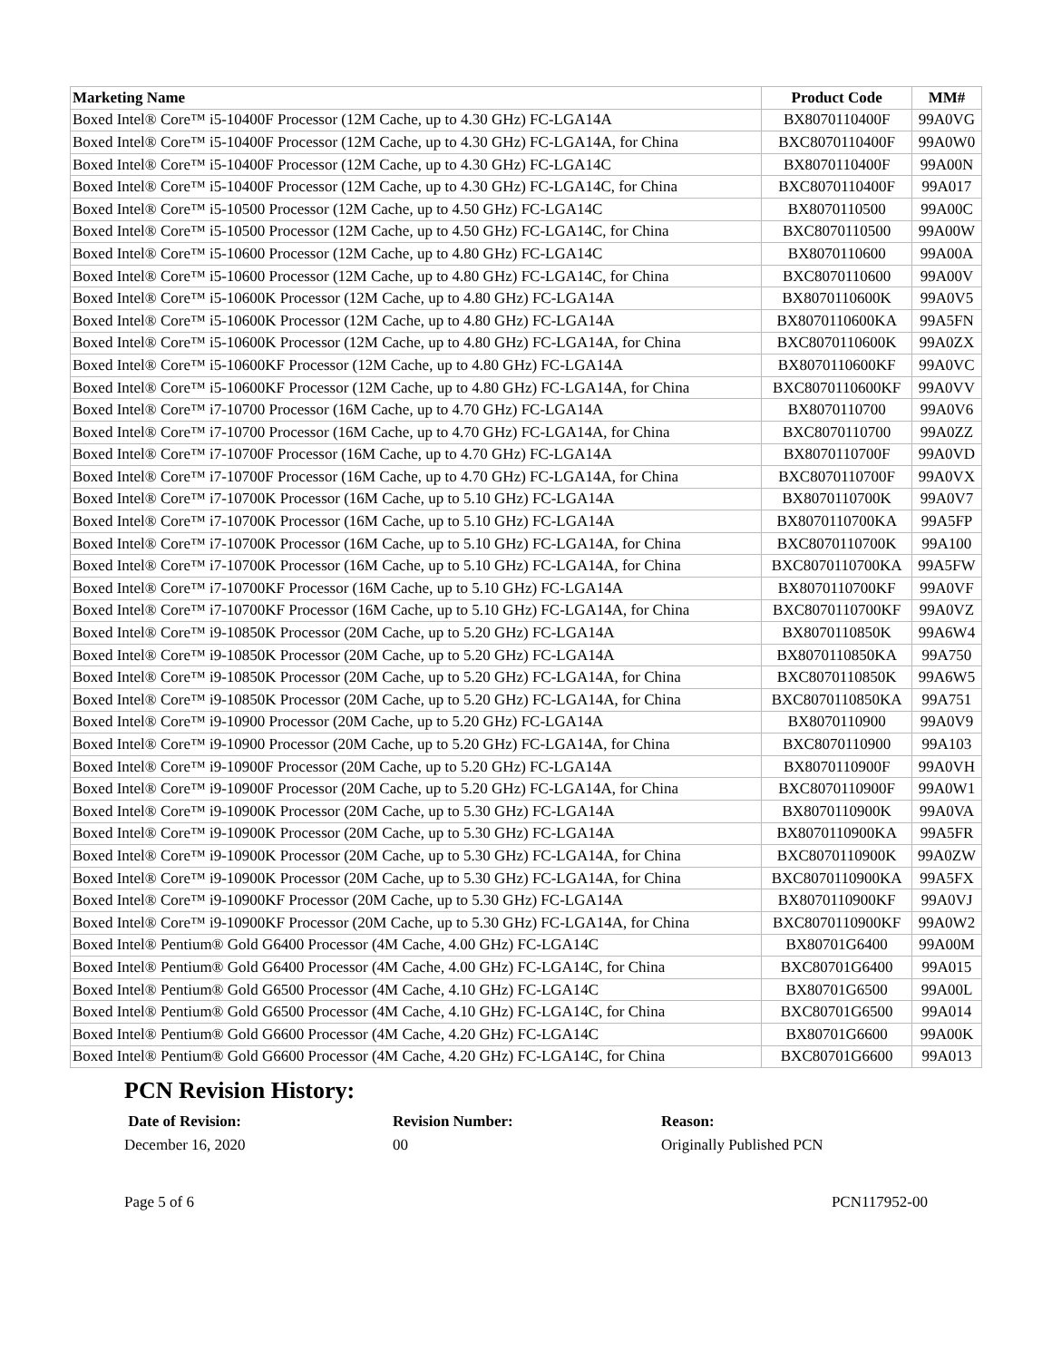| Marketing Name | Product Code | MM# |
| --- | --- | --- |
| Boxed Intel® Core™ i5-10400F Processor (12M Cache, up to 4.30 GHz) FC-LGA14A | BX8070110400F | 99A0VG |
| Boxed Intel® Core™ i5-10400F Processor (12M Cache, up to 4.30 GHz) FC-LGA14A, for China | BXC8070110400F | 99A0W0 |
| Boxed Intel® Core™ i5-10400F Processor (12M Cache, up to 4.30 GHz) FC-LGA14C | BX8070110400F | 99A00N |
| Boxed Intel® Core™ i5-10400F Processor (12M Cache, up to 4.30 GHz) FC-LGA14C, for China | BXC8070110400F | 99A017 |
| Boxed Intel® Core™ i5-10500 Processor (12M Cache, up to 4.50 GHz) FC-LGA14C | BX8070110500 | 99A00C |
| Boxed Intel® Core™ i5-10500 Processor (12M Cache, up to 4.50 GHz) FC-LGA14C, for China | BXC8070110500 | 99A00W |
| Boxed Intel® Core™ i5-10600 Processor (12M Cache, up to 4.80 GHz) FC-LGA14C | BX8070110600 | 99A00A |
| Boxed Intel® Core™ i5-10600 Processor (12M Cache, up to 4.80 GHz) FC-LGA14C, for China | BXC8070110600 | 99A00V |
| Boxed Intel® Core™ i5-10600K Processor (12M Cache, up to 4.80 GHz) FC-LGA14A | BX8070110600K | 99A0V5 |
| Boxed Intel® Core™ i5-10600K Processor (12M Cache, up to 4.80 GHz) FC-LGA14A | BX8070110600KA | 99A5FN |
| Boxed Intel® Core™ i5-10600K Processor (12M Cache, up to 4.80 GHz) FC-LGA14A, for China | BXC8070110600K | 99A0ZX |
| Boxed Intel® Core™ i5-10600KF Processor (12M Cache, up to 4.80 GHz) FC-LGA14A | BX8070110600KF | 99A0VC |
| Boxed Intel® Core™ i5-10600KF Processor (12M Cache, up to 4.80 GHz) FC-LGA14A, for China | BXC8070110600KF | 99A0VV |
| Boxed Intel® Core™ i7-10700 Processor (16M Cache, up to 4.70 GHz) FC-LGA14A | BX8070110700 | 99A0V6 |
| Boxed Intel® Core™ i7-10700 Processor (16M Cache, up to 4.70 GHz) FC-LGA14A, for China | BXC8070110700 | 99A0ZZ |
| Boxed Intel® Core™ i7-10700F Processor (16M Cache, up to 4.70 GHz) FC-LGA14A | BX8070110700F | 99A0VD |
| Boxed Intel® Core™ i7-10700F Processor (16M Cache, up to 4.70 GHz) FC-LGA14A, for China | BXC8070110700F | 99A0VX |
| Boxed Intel® Core™ i7-10700K Processor (16M Cache, up to 5.10 GHz) FC-LGA14A | BX8070110700K | 99A0V7 |
| Boxed Intel® Core™ i7-10700K Processor (16M Cache, up to 5.10 GHz) FC-LGA14A | BX8070110700KA | 99A5FP |
| Boxed Intel® Core™ i7-10700K Processor (16M Cache, up to 5.10 GHz) FC-LGA14A, for China | BXC8070110700K | 99A100 |
| Boxed Intel® Core™ i7-10700K Processor (16M Cache, up to 5.10 GHz) FC-LGA14A, for China | BXC8070110700KA | 99A5FW |
| Boxed Intel® Core™ i7-10700KF Processor (16M Cache, up to 5.10 GHz) FC-LGA14A | BX8070110700KF | 99A0VF |
| Boxed Intel® Core™ i7-10700KF Processor (16M Cache, up to 5.10 GHz) FC-LGA14A, for China | BXC8070110700KF | 99A0VZ |
| Boxed Intel® Core™ i9-10850K Processor (20M Cache, up to 5.20 GHz) FC-LGA14A | BX8070110850K | 99A6W4 |
| Boxed Intel® Core™ i9-10850K Processor (20M Cache, up to 5.20 GHz) FC-LGA14A | BX8070110850KA | 99A750 |
| Boxed Intel® Core™ i9-10850K Processor (20M Cache, up to 5.20 GHz) FC-LGA14A, for China | BXC8070110850K | 99A6W5 |
| Boxed Intel® Core™ i9-10850K Processor (20M Cache, up to 5.20 GHz) FC-LGA14A, for China | BXC8070110850KA | 99A751 |
| Boxed Intel® Core™ i9-10900 Processor (20M Cache, up to 5.20 GHz) FC-LGA14A | BX8070110900 | 99A0V9 |
| Boxed Intel® Core™ i9-10900 Processor (20M Cache, up to 5.20 GHz) FC-LGA14A, for China | BXC8070110900 | 99A103 |
| Boxed Intel® Core™ i9-10900F Processor (20M Cache, up to 5.20 GHz) FC-LGA14A | BX8070110900F | 99A0VH |
| Boxed Intel® Core™ i9-10900F Processor (20M Cache, up to 5.20 GHz) FC-LGA14A, for China | BXC8070110900F | 99A0W1 |
| Boxed Intel® Core™ i9-10900K Processor (20M Cache, up to 5.30 GHz) FC-LGA14A | BX8070110900K | 99A0VA |
| Boxed Intel® Core™ i9-10900K Processor (20M Cache, up to 5.30 GHz) FC-LGA14A | BX8070110900KA | 99A5FR |
| Boxed Intel® Core™ i9-10900K Processor (20M Cache, up to 5.30 GHz) FC-LGA14A, for China | BXC8070110900K | 99A0ZW |
| Boxed Intel® Core™ i9-10900K Processor (20M Cache, up to 5.30 GHz) FC-LGA14A, for China | BXC8070110900KA | 99A5FX |
| Boxed Intel® Core™ i9-10900KF Processor (20M Cache, up to 5.30 GHz) FC-LGA14A | BX8070110900KF | 99A0VJ |
| Boxed Intel® Core™ i9-10900KF Processor (20M Cache, up to 5.30 GHz) FC-LGA14A, for China | BXC8070110900KF | 99A0W2 |
| Boxed Intel® Pentium® Gold G6400 Processor (4M Cache, 4.00 GHz) FC-LGA14C | BX80701G6400 | 99A00M |
| Boxed Intel® Pentium® Gold G6400 Processor (4M Cache, 4.00 GHz) FC-LGA14C, for China | BXC80701G6400 | 99A015 |
| Boxed Intel® Pentium® Gold G6500 Processor (4M Cache, 4.10 GHz) FC-LGA14C | BX80701G6500 | 99A00L |
| Boxed Intel® Pentium® Gold G6500 Processor (4M Cache, 4.10 GHz) FC-LGA14C, for China | BXC80701G6500 | 99A014 |
| Boxed Intel® Pentium® Gold G6600 Processor (4M Cache, 4.20 GHz) FC-LGA14C | BX80701G6600 | 99A00K |
| Boxed Intel® Pentium® Gold G6600 Processor (4M Cache, 4.20 GHz) FC-LGA14C, for China | BXC80701G6600 | 99A013 |
PCN Revision History:
Date of Revision: Revision Number: Reason:
December 16, 2020 00 Originally Published PCN
Page 5 of 6 PCN117952-00